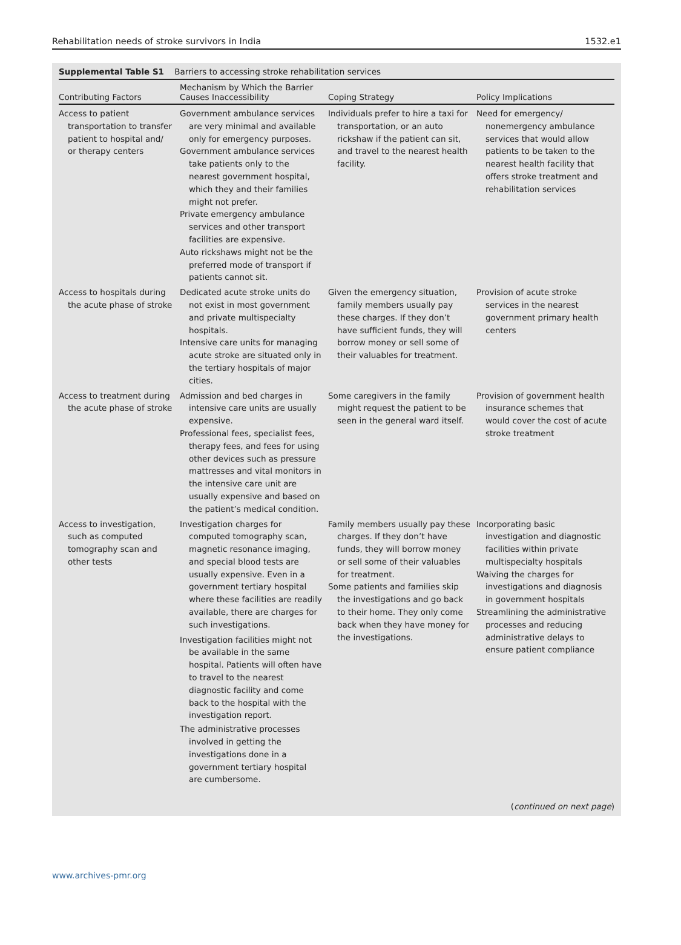Rehabilitation needs of stroke survivors in India 1532.e1
Supplemental Table S1 Barriers to accessing stroke rehabilitation services
| Contributing Factors | Mechanism by Which the Barrier Causes Inaccessibility | Coping Strategy | Policy Implications |
| --- | --- | --- | --- |
| Access to patient transportation to transfer patient to hospital and/ or therapy centers | Government ambulance services are very minimal and available only for emergency purposes. Government ambulance services take patients only to the nearest government hospital, which they and their families might not prefer. Private emergency ambulance services and other transport facilities are expensive. Auto rickshaws might not be the preferred mode of transport if patients cannot sit. | Individuals prefer to hire a taxi for transportation, or an auto rickshaw if the patient can sit, and travel to the nearest health facility. | Need for emergency/ nonemergency ambulance services that would allow patients to be taken to the nearest health facility that offers stroke treatment and rehabilitation services |
| Access to hospitals during the acute phase of stroke | Dedicated acute stroke units do not exist in most government and private multispecialty hospitals. Intensive care units for managing acute stroke are situated only in the tertiary hospitals of major cities. | Given the emergency situation, family members usually pay these charges. If they don’t have sufficient funds, they will borrow money or sell some of their valuables for treatment. | Provision of acute stroke services in the nearest government primary health centers |
| Access to treatment during the acute phase of stroke | Admission and bed charges in intensive care units are usually expensive. Professional fees, specialist fees, therapy fees, and fees for using other devices such as pressure mattresses and vital monitors in the intensive care unit are usually expensive and based on the patient’s medical condition. | Some caregivers in the family might request the patient to be seen in the general ward itself. | Provision of government health insurance schemes that would cover the cost of acute stroke treatment |
| Access to investigation, such as computed tomography scan and other tests | Investigation charges for computed tomography scan, magnetic resonance imaging, and special blood tests are usually expensive. Even in a government tertiary hospital where these facilities are readily available, there are charges for such investigations. Investigation facilities might not be available in the same hospital. Patients will often have to travel to the nearest diagnostic facility and come back to the hospital with the investigation report. The administrative processes involved in getting the investigations done in a government tertiary hospital are cumbersome. | Family members usually pay these charges. If they don’t have funds, they will borrow money or sell some of their valuables for treatment. Some patients and families skip the investigations and go back to their home. They only come back when they have money for the investigations. | Incorporating basic investigation and diagnostic facilities within private multispecialty hospitals Waiving the charges for investigations and diagnosis in government hospitals Streamlining the administrative processes and reducing administrative delays to ensure patient compliance |
(continued on next page)
www.archives-pmr.org